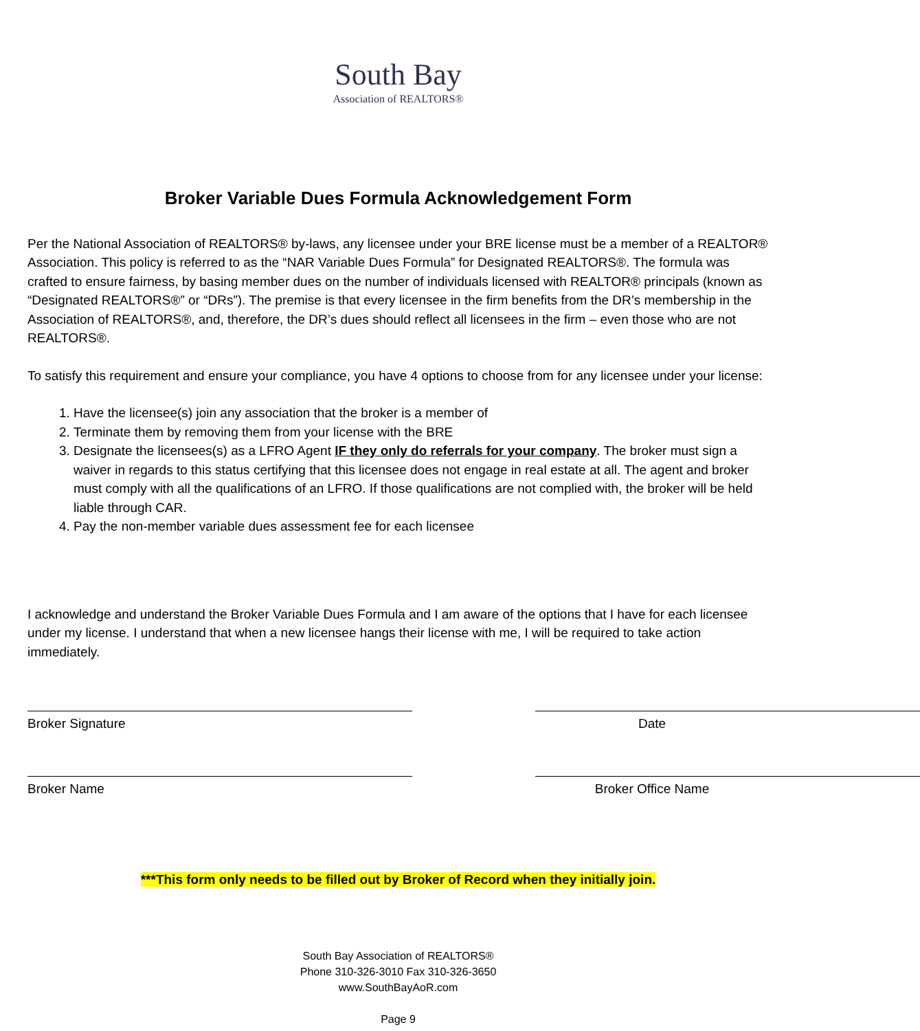South Bay
Association of REALTORS®
Broker Variable Dues Formula Acknowledgement Form
Per the National Association of REALTORS® by-laws, any licensee under your BRE license must be a member of a REALTOR® Association. This policy is referred to as the “NAR Variable Dues Formula” for Designated REALTORS®. The formula was crafted to ensure fairness, by basing member dues on the number of individuals licensed with REALTOR® principals (known as “Designated REALTORS®” or “DRs”). The premise is that every licensee in the firm benefits from the DR’s membership in the Association of REALTORS®, and, therefore, the DR’s dues should reflect all licensees in the firm – even those who are not REALTORS®.
To satisfy this requirement and ensure your compliance, you have 4 options to choose from for any licensee under your license:
1. Have the licensee(s) join any association that the broker is a member of
2. Terminate them by removing them from your license with the BRE
3. Designate the licensees(s) as a LFRO Agent IF they only do referrals for your company. The broker must sign a waiver in regards to this status certifying that this licensee does not engage in real estate at all. The agent and broker must comply with all the qualifications of an LFRO. If those qualifications are not complied with, the broker will be held liable through CAR.
4. Pay the non-member variable dues assessment fee for each licensee
I acknowledge and understand the Broker Variable Dues Formula and I am aware of the options that I have for each licensee under my license. I understand that when a new licensee hangs their license with me, I will be required to take action immediately.
Broker Signature Date
Broker Name Broker Office Name
***This form only needs to be filled out by Broker of Record when they initially join.
South Bay Association of REALTORS®
Phone 310-326-3010 Fax 310-326-3650
www.SouthBayAoR.com
Page 9